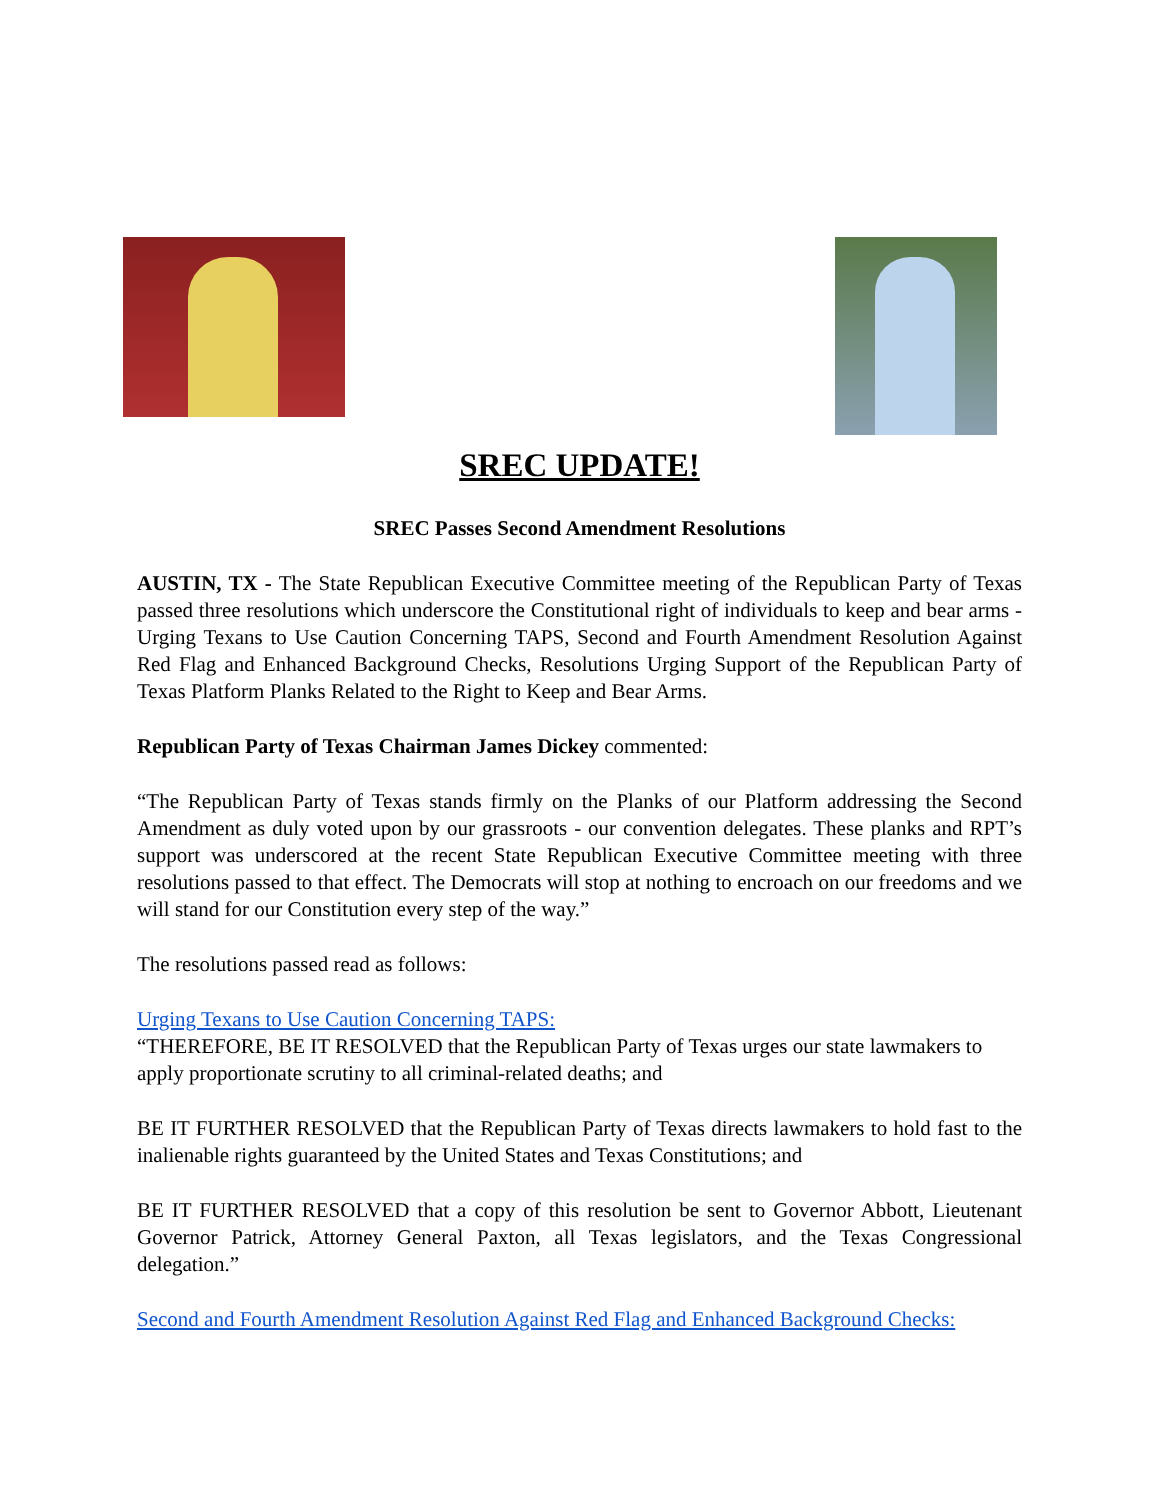SREC UPDATE!
SREC Passes Second Amendment Resolutions
AUSTIN, TX - The State Republican Executive Committee meeting of the Republican Party of Texas passed three resolutions which underscore the Constitutional right of individuals to keep and bear arms - Urging Texans to Use Caution Concerning TAPS, Second and Fourth Amendment Resolution Against Red Flag and Enhanced Background Checks, Resolutions Urging Support of the Republican Party of Texas Platform Planks Related to the Right to Keep and Bear Arms.
Republican Party of Texas Chairman James Dickey commented:
“The Republican Party of Texas stands firmly on the Planks of our Platform addressing the Second Amendment as duly voted upon by our grassroots - our convention delegates. These planks and RPT’s support was underscored at the recent State Republican Executive Committee meeting with three resolutions passed to that effect. The Democrats will stop at nothing to encroach on our freedoms and we will stand for our Constitution every step of the way.”
The resolutions passed read as follows:
Urging Texans to Use Caution Concerning TAPS:
“THEREFORE, BE IT RESOLVED that the Republican Party of Texas urges our state lawmakers to apply proportionate scrutiny to all criminal-related deaths; and
BE IT FURTHER RESOLVED that the Republican Party of Texas directs lawmakers to hold fast to the inalienable rights guaranteed by the United States and Texas Constitutions; and
BE IT FURTHER RESOLVED that a copy of this resolution be sent to Governor Abbott, Lieutenant Governor Patrick, Attorney General Paxton, all Texas legislators, and the Texas Congressional delegation.”
Second and Fourth Amendment Resolution Against Red Flag and Enhanced Background Checks: